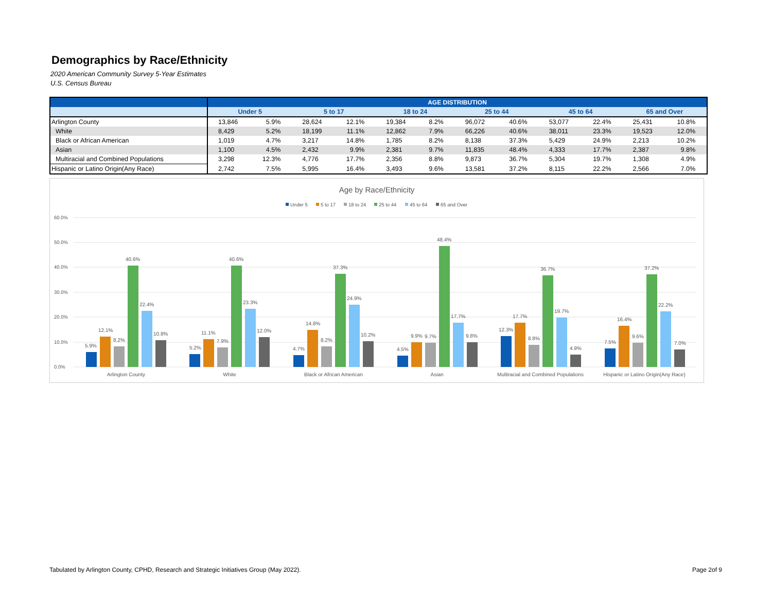Demographics by Race/Ethnicity
2020 American Community Survey 5-Year Estimates
U.S. Census Bureau
| | AGE DISTRIBUTION | | | | | | | | | | | |
| --- | --- | --- | --- | --- | --- | --- | --- | --- | --- | --- | --- | --- |
| | Under 5 | | 5 to 17 | | 18 to 24 | | 25 to 44 | | 45 to 64 | | 65 and Over | |
| Arlington County | 13,846 | 5.9% | 28,624 | 12.1% | 19,384 | 8.2% | 96,072 | 40.6% | 53,077 | 22.4% | 25,431 | 10.8% |
| White | 8,429 | 5.2% | 18,199 | 11.1% | 12,862 | 7.9% | 66,226 | 40.6% | 38,011 | 23.3% | 19,523 | 12.0% |
| Black or African American | 1,019 | 4.7% | 3,217 | 14.8% | 1,785 | 8.2% | 8,138 | 37.3% | 5,429 | 24.9% | 2,213 | 10.2% |
| Asian | 1,100 | 4.5% | 2,432 | 9.9% | 2,381 | 9.7% | 11,835 | 48.4% | 4,333 | 17.7% | 2,387 | 9.8% |
| Multiracial and Combined Populations | 3,298 | 12.3% | 4,776 | 17.7% | 2,356 | 8.8% | 9,873 | 36.7% | 5,304 | 19.7% | 1,308 | 4.9% |
| Hispanic or Latino Origin(Any Race) | 2,742 | 7.5% | 5,995 | 16.4% | 3,493 | 9.6% | 13,581 | 37.2% | 8,115 | 22.2% | 2,566 | 7.0% |
Age by Race/Ethnicity
Under 5
5 to 17
18 to 24
25 to 44
45 to 64
65 and Over
60.0%
50.0%
40.0%
30.0%
20.0%
10.0%
0.0%
5.9%
12.1%
8.2%
40.6%
22.4%
10.8%
5.2%
11.1%
7.9%
40.6%
23.3%
12.0%
4.7%
14.8%
8.2%
37.3%
24.9%
10.2%
4.5%
9.9%
9.7%
48.4%
17.7%
9.8%
12.3%
17.7%
8.8%
36.7%
19.7%
4.9%
7.5%
16.4%
9.6%
37.2%
22.2%
7.0%
Arlington County
White
Black or African American
Asian
Multiracial and Combined Populations
Hispanic or Latino Origin(Any Race)
Tabulated by Arlington County, CPHD, Research and Strategic Initiatives Group (May 2022).
Page 2of 9